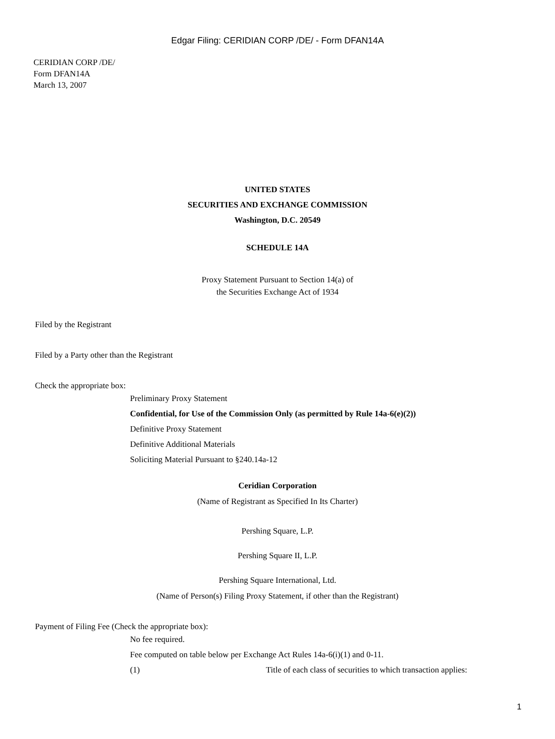Edgar Filing: CERIDIAN CORP /DE/ - Form DFAN14A
CERIDIAN CORP /DE/
Form DFAN14A
March 13, 2007
UNITED STATES
SECURITIES AND EXCHANGE COMMISSION
Washington, D.C. 20549
SCHEDULE 14A
Proxy Statement Pursuant to Section 14(a) of
the Securities Exchange Act of 1934
Filed by the Registrant
Filed by a Party other than the Registrant
Check the appropriate box:
Preliminary Proxy Statement
Confidential, for Use of the Commission Only (as permitted by Rule 14a-6(e)(2))
Definitive Proxy Statement
Definitive Additional Materials
Soliciting Material Pursuant to §240.14a-12
Ceridian Corporation
(Name of Registrant as Specified In Its Charter)
Pershing Square, L.P.
Pershing Square II, L.P.
Pershing Square International, Ltd.
(Name of Person(s) Filing Proxy Statement, if other than the Registrant)
Payment of Filing Fee (Check the appropriate box):
No fee required.
Fee computed on table below per Exchange Act Rules 14a-6(i)(1) and 0-11.
(1) Title of each class of securities to which transaction applies:
1